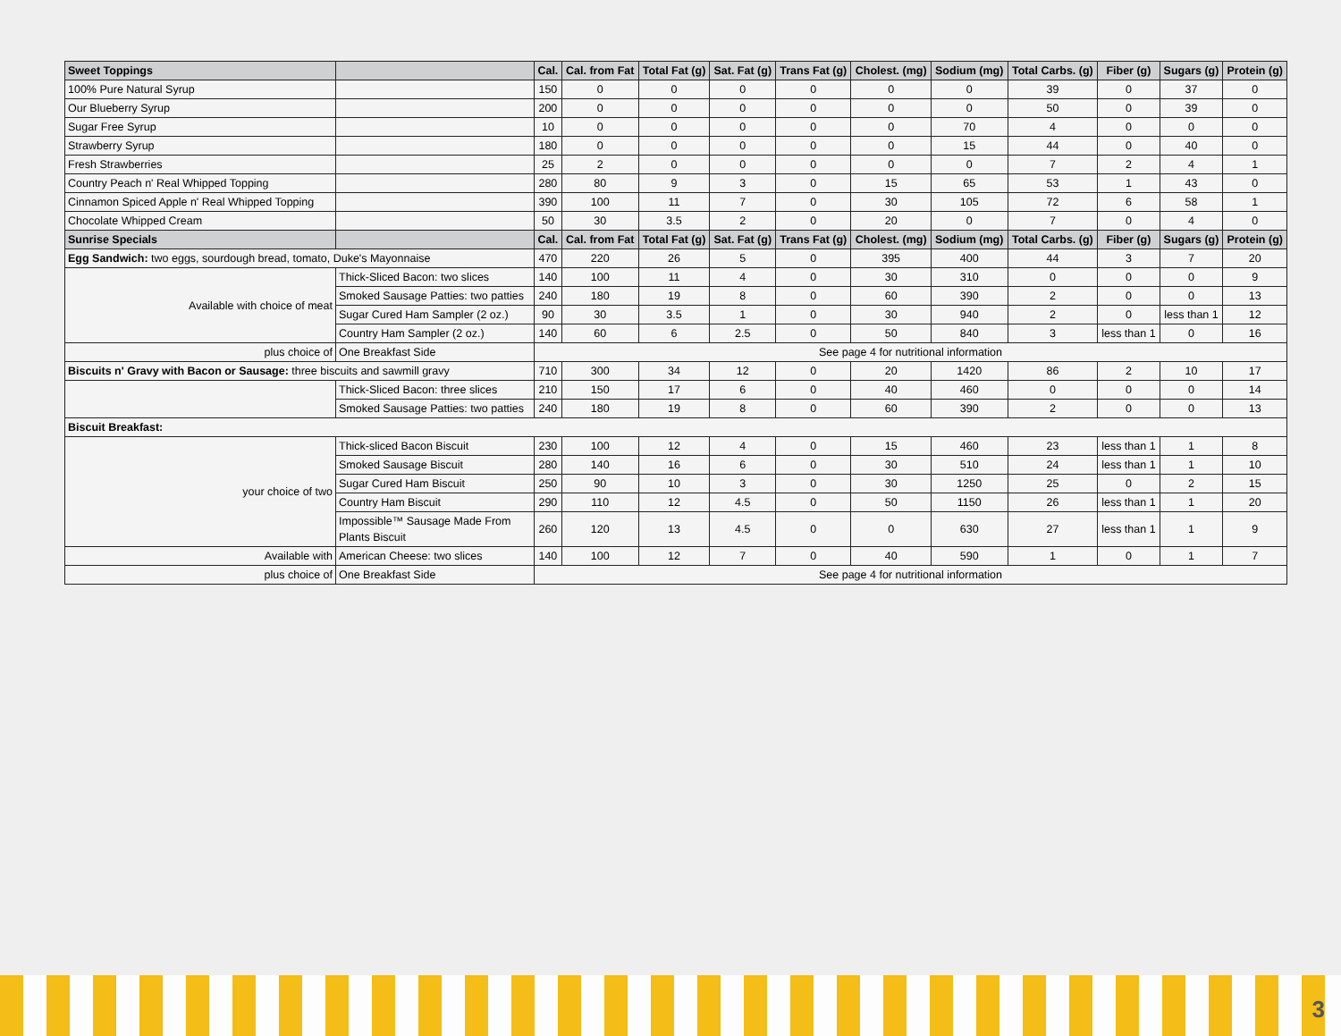| Sweet Toppings | | Cal. | Cal. from Fat | Total Fat (g) | Sat. Fat (g) | Trans Fat (g) | Cholest. (mg) | Sodium (mg) | Total Carbs. (g) | Fiber (g) | Sugars (g) | Protein (g) |
| --- | --- | --- | --- | --- | --- | --- | --- | --- | --- | --- | --- | --- |
| 100% Pure Natural Syrup | | 150 | 0 | 0 | 0 | 0 | 0 | 0 | 39 | 0 | 37 | 0 |
| Our Blueberry Syrup | | 200 | 0 | 0 | 0 | 0 | 0 | 0 | 50 | 0 | 39 | 0 |
| Sugar Free Syrup | | 10 | 0 | 0 | 0 | 0 | 0 | 70 | 4 | 0 | 0 | 0 |
| Strawberry Syrup | | 180 | 0 | 0 | 0 | 0 | 0 | 15 | 44 | 0 | 40 | 0 |
| Fresh Strawberries | | 25 | 2 | 0 | 0 | 0 | 0 | 0 | 7 | 2 | 4 | 1 |
| Country Peach n' Real Whipped Topping | | 280 | 80 | 9 | 3 | 0 | 15 | 65 | 53 | 1 | 43 | 0 |
| Cinnamon Spiced Apple n' Real Whipped Topping | | 390 | 100 | 11 | 7 | 0 | 30 | 105 | 72 | 6 | 58 | 1 |
| Chocolate Whipped Cream | | 50 | 30 | 3.5 | 2 | 0 | 20 | 0 | 7 | 0 | 4 | 0 |
| Sunrise Specials | | Cal. | Cal. from Fat | Total Fat (g) | Sat. Fat (g) | Trans Fat (g) | Cholest. (mg) | Sodium (mg) | Total Carbs. (g) | Fiber (g) | Sugars (g) | Protein (g) |
| Egg Sandwich: two eggs, sourdough bread, tomato, Duke's Mayonnaise | | 470 | 220 | 26 | 5 | 0 | 395 | 400 | 44 | 3 | 7 | 20 |
| Available with choice of meat | Thick-Sliced Bacon: two slices | 140 | 100 | 11 | 4 | 0 | 30 | 310 | 0 | 0 | 0 | 9 |
| | Smoked Sausage Patties: two patties | 240 | 180 | 19 | 8 | 0 | 60 | 390 | 2 | 0 | 0 | 13 |
| | Sugar Cured Ham Sampler (2 oz.) | 90 | 30 | 3.5 | 1 | 0 | 30 | 940 | 2 | 0 | less than 1 | 12 |
| | Country Ham Sampler (2 oz.) | 140 | 60 | 6 | 2.5 | 0 | 50 | 840 | 3 | less than 1 | 0 | 16 |
| plus choice of | One Breakfast Side | See page 4 for nutritional information | | | | | | | | | | |
| Biscuits n' Gravy with Bacon or Sausage: three biscuits and sawmill gravy | | 710 | 300 | 34 | 12 | 0 | 20 | 1420 | 86 | 2 | 10 | 17 |
| | Thick-Sliced Bacon: three slices | 210 | 150 | 17 | 6 | 0 | 40 | 460 | 0 | 0 | 0 | 14 |
| | Smoked Sausage Patties: two patties | 240 | 180 | 19 | 8 | 0 | 60 | 390 | 2 | 0 | 0 | 13 |
| Biscuit Breakfast: | | | | | | | | | | | | |
| your choice of two | Thick-sliced Bacon Biscuit | 230 | 100 | 12 | 4 | 0 | 15 | 460 | 23 | less than 1 | 1 | 8 |
| | Smoked Sausage Biscuit | 280 | 140 | 16 | 6 | 0 | 30 | 510 | 24 | less than 1 | 1 | 10 |
| | Sugar Cured Ham Biscuit | 250 | 90 | 10 | 3 | 0 | 30 | 1250 | 25 | 0 | 2 | 15 |
| | Country Ham Biscuit | 290 | 110 | 12 | 4.5 | 0 | 50 | 1150 | 26 | less than 1 | 1 | 20 |
| | Impossible™ Sausage Made From Plants Biscuit | 260 | 120 | 13 | 4.5 | 0 | 0 | 630 | 27 | less than 1 | 1 | 9 |
| Available with | American Cheese: two slices | 140 | 100 | 12 | 7 | 0 | 40 | 590 | 1 | 0 | 1 | 7 |
| plus choice of | One Breakfast Side | See page 4 for nutritional information | | | | | | | | | | |
3